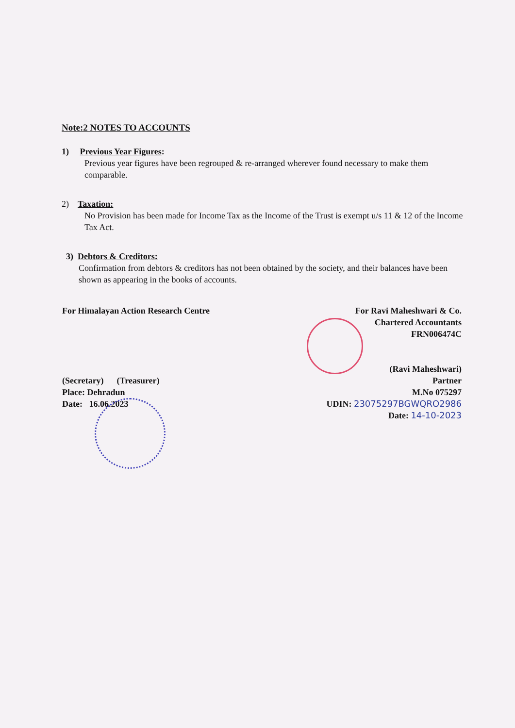Note:2 NOTES TO ACCOUNTS
1) Previous Year Figures:
Previous year figures have been regrouped & re-arranged wherever found necessary to make them comparable.
2) Taxation:
No Provision has been made for Income Tax as the Income of the Trust is exempt u/s 11 & 12 of the Income Tax Act.
3) Debtors & Creditors:
Confirmation from debtors & creditors has not been obtained by the society, and their balances have been shown as appearing in the books of accounts.
For Himalayan Action Research Centre
(Secretary) (Treasurer)
Place: Dehradun
Date: 16.06.2023
For Ravi Maheshwari & Co.
Chartered Accountants
FRN006474C
(Ravi Maheshwari)
Partner
M.No 075297
UDIN: 23075297BGWQRO2986
Date: 14-10-2023